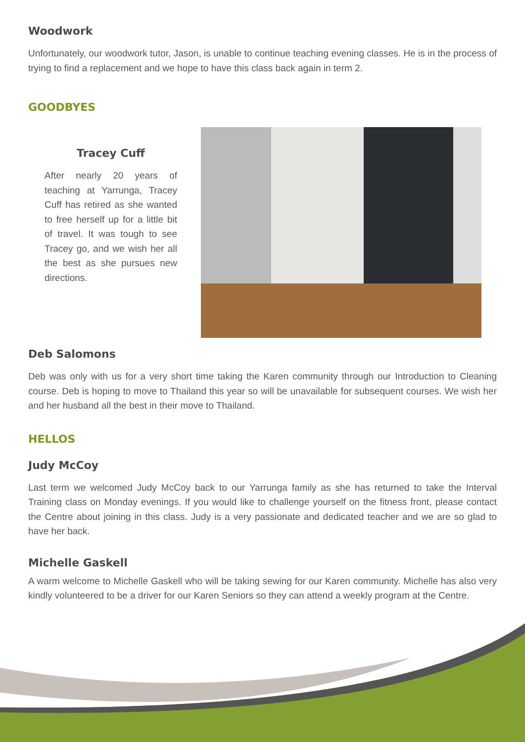Woodwork
Unfortunately, our woodwork tutor, Jason, is unable to continue teaching evening classes. He is in the process of trying to find a replacement and we hope to have this class back again in term 2.
GOODBYES
Tracey Cuff
After nearly 20 years of teaching at Yarrunga, Tracey Cuff has retired as she wanted to free herself up for a little bit of travel. It was tough to see Tracey go, and we wish her all the best as she pursues new directions.
Deb Salomons
Deb was only with us for a very short time taking the Karen community through our Introduction to Cleaning course. Deb is hoping to move to Thailand this year so will be unavailable for subsequent courses. We wish her and her husband all the best in their move to Thailand.
HELLOS
Judy McCoy
Last term we welcomed Judy McCoy back to our Yarrunga family as she has returned to take the Interval Training class on Monday evenings. If you would like to challenge yourself on the fitness front, please contact the Centre about joining in this class. Judy is a very passionate and dedicated teacher and we are so glad to have her back.
Michelle Gaskell
A warm welcome to Michelle Gaskell who will be taking sewing for our Karen community. Michelle has also very kindly volunteered to be a driver for our Karen Seniors so they can attend a weekly program at the Centre.